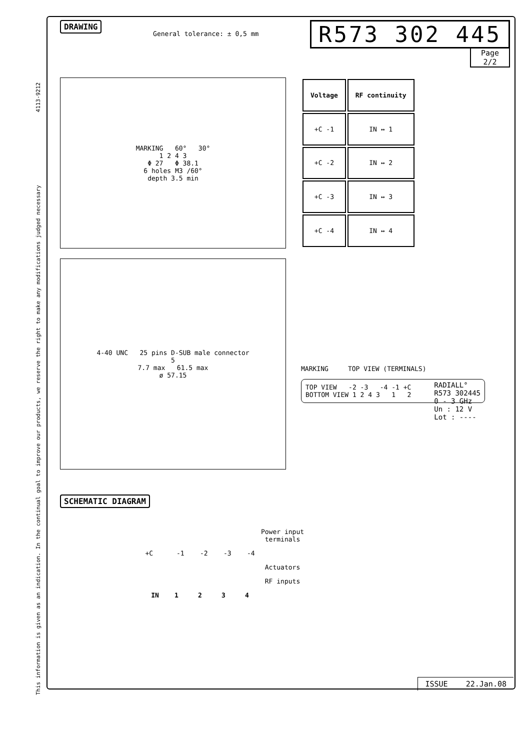This information is given as an indication. In the continual goal to improve our products, we reserve the right to make any modifications judged necessary 4113-9212
DRAWING General tolerance: ± 0,5 mm
R573 302 445
Page
2/2
MARKING 60° 30°
1 2 4 3
Φ 27 Φ 38.1
6 holes M3 /60°
depth 3.5 min
| Voltage | RF continuity |
| --- | --- |
| +C -1 | IN ↔ 1 |
| +C -2 | IN ↔ 2 |
| +C -3 | IN ↔ 3 |
| +C -4 | IN ↔ 4 |
4-40 UNC 25 pins D-SUB male connector
5
7.7 max 61.5 max
ø 57.15
MARKING TOP VIEW (TERMINALS)
TOP VIEW -2 -3 -4 -1 +C
BOTTOM VIEW 1 2 4 3 1 2
RADIALL°
R573 302445
0 - 3 GHz
Un : 12 V
Lot : ----
SCHEMATIC DIAGRAM
Power input
terminals
+C -1 -2 -3 -4
Actuators
RF inputs
IN 1 2 3 4
ISSUE 22.Jan.08